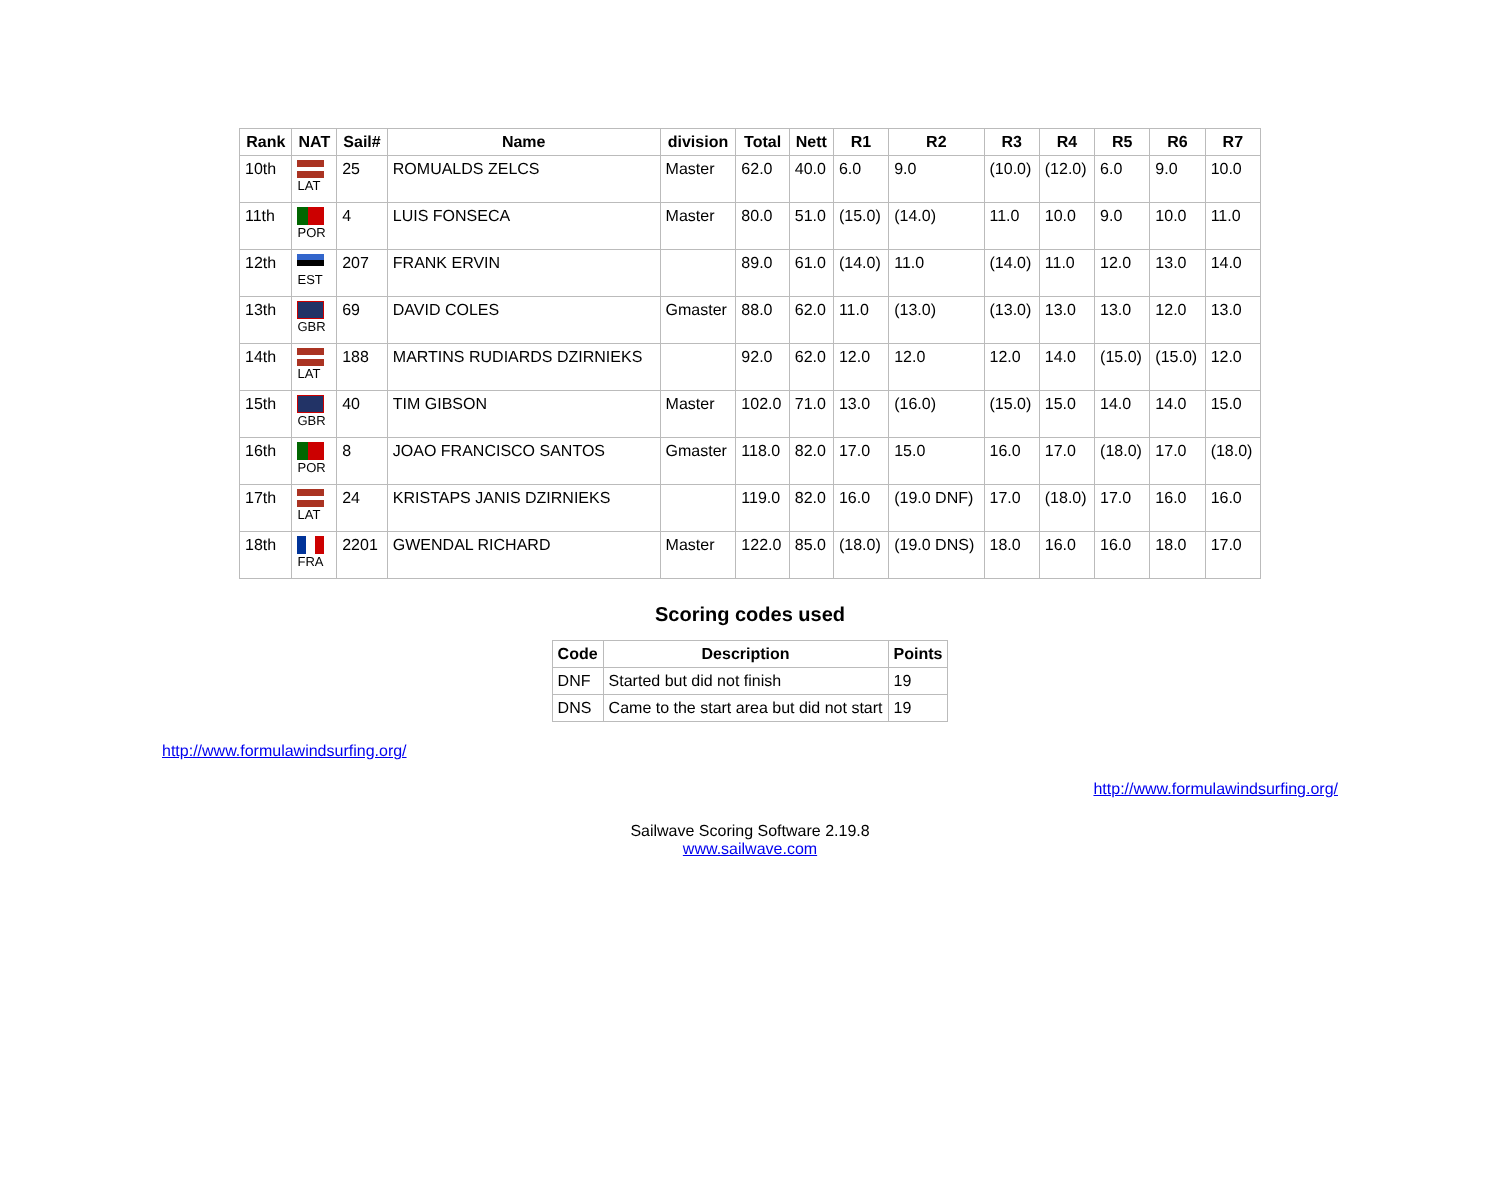| Rank | NAT | Sail# | Name | division | Total | Nett | R1 | R2 | R3 | R4 | R5 | R6 | R7 |
| --- | --- | --- | --- | --- | --- | --- | --- | --- | --- | --- | --- | --- | --- |
| 10th | LAT | 25 | ROMUALDS ZELCS | Master | 62.0 | 40.0 | 6.0 | 9.0 | (10.0) | (12.0) | 6.0 | 9.0 | 10.0 |
| 11th | POR | 4 | LUIS FONSECA | Master | 80.0 | 51.0 | (15.0) | (14.0) | 11.0 | 10.0 | 9.0 | 10.0 | 11.0 |
| 12th | EST | 207 | FRANK ERVIN | | 89.0 | 61.0 | (14.0) | 11.0 | (14.0) | 11.0 | 12.0 | 13.0 | 14.0 |
| 13th | GBR | 69 | DAVID COLES | Gmaster | 88.0 | 62.0 | 11.0 | (13.0) | (13.0) | 13.0 | 13.0 | 12.0 | 13.0 |
| 14th | LAT | 188 | MARTINS RUDIARDS DZIRNIEKS | | 92.0 | 62.0 | 12.0 | 12.0 | 12.0 | 14.0 | (15.0) | (15.0) | 12.0 |
| 15th | GBR | 40 | TIM GIBSON | Master | 102.0 | 71.0 | 13.0 | (16.0) | (15.0) | 15.0 | 14.0 | 14.0 | 15.0 |
| 16th | POR | 8 | JOAO FRANCISCO SANTOS | Gmaster | 118.0 | 82.0 | 17.0 | 15.0 | 16.0 | 17.0 | (18.0) | 17.0 | (18.0) |
| 17th | LAT | 24 | KRISTAPS JANIS DZIRNIEKS | | 119.0 | 82.0 | 16.0 | (19.0 DNF) | 17.0 | (18.0) | 17.0 | 16.0 | 16.0 |
| 18th | FRA | 2201 | GWENDAL RICHARD | Master | 122.0 | 85.0 | (18.0) | (19.0 DNS) | 18.0 | 16.0 | 16.0 | 18.0 | 17.0 |
Scoring codes used
| Code | Description | Points |
| --- | --- | --- |
| DNF | Started but did not finish | 19 |
| DNS | Came to the start area but did not start | 19 |
http://www.formulawindsurfing.org/
http://www.formulawindsurfing.org/
Sailwave Scoring Software 2.19.8
www.sailwave.com